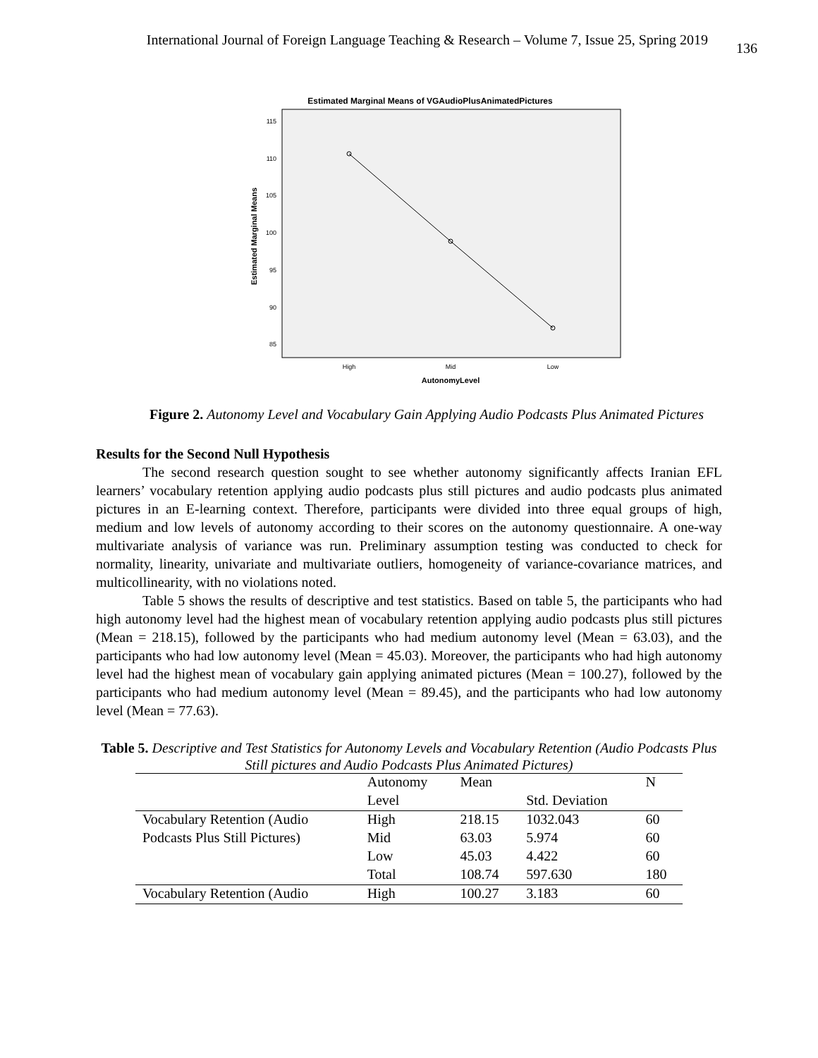International Journal of Foreign Language Teaching & Research – Volume 7, Issue 25, Spring 2019 136
Estimated Marginal Means of VGAudioPlusAnimatedPictures
115
110
105
100
95
90
85
High
Mid
Low
AutonomyLevel
Estimated Marginal Means
Figure 2. Autonomy Level and Vocabulary Gain Applying Audio Podcasts Plus Animated Pictures
Results for the Second Null Hypothesis
The second research question sought to see whether autonomy significantly affects Iranian EFL learners’ vocabulary retention applying audio podcasts plus still pictures and audio podcasts plus animated pictures in an E-learning context. Therefore, participants were divided into three equal groups of high, medium and low levels of autonomy according to their scores on the autonomy questionnaire. A one-way multivariate analysis of variance was run. Preliminary assumption testing was conducted to check for normality, linearity, univariate and multivariate outliers, homogeneity of variance-covariance matrices, and multicollinearity, with no violations noted.
Table 5 shows the results of descriptive and test statistics. Based on table 5, the participants who had high autonomy level had the highest mean of vocabulary retention applying audio podcasts plus still pictures (Mean = 218.15), followed by the participants who had medium autonomy level (Mean = 63.03), and the participants who had low autonomy level (Mean = 45.03). Moreover, the participants who had high autonomy level had the highest mean of vocabulary gain applying animated pictures (Mean = 100.27), followed by the participants who had medium autonomy level (Mean = 89.45), and the participants who had low autonomy level (Mean = 77.63).
Table 5. Descriptive and Test Statistics for Autonomy Levels and Vocabulary Retention (Audio Podcasts Plus Still pictures and Audio Podcasts Plus Animated Pictures)
| | Autonomy | Mean | | N |
| | Level | | Std. Deviation | |
| Vocabulary Retention (Audio | High | 218.15 | 1032.043 | 60 |
| Podcasts Plus Still Pictures) | Mid | 63.03 | 5.974 | 60 |
| | Low | 45.03 | 4.422 | 60 |
| | Total | 108.74 | 597.630 | 180 |
| Vocabulary Retention (Audio | High | 100.27 | 3.183 | 60 |